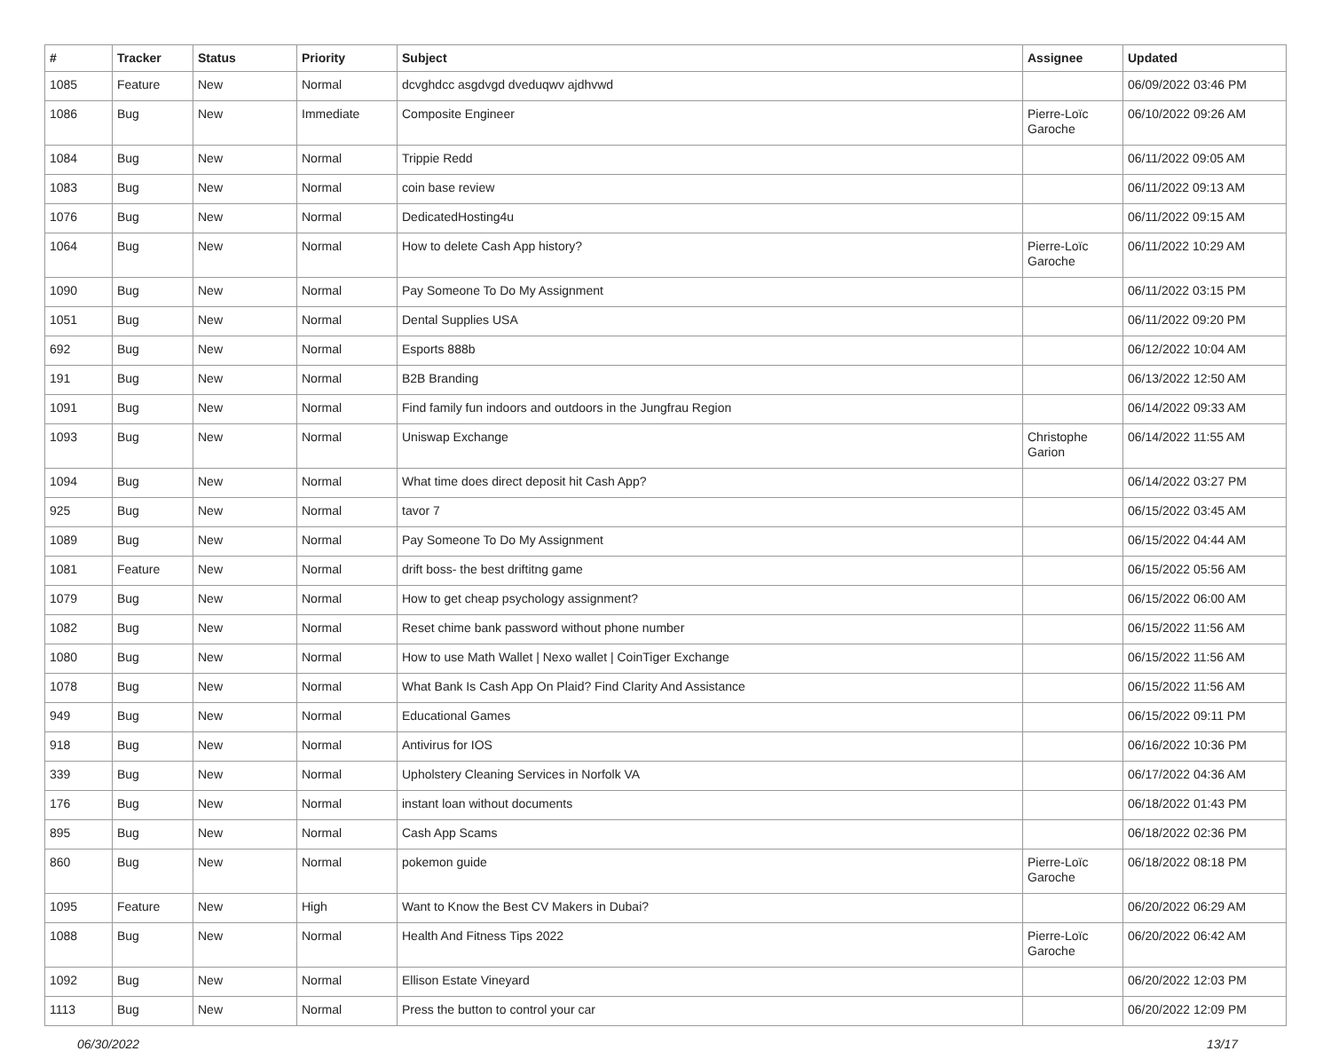| # | Tracker | Status | Priority | Subject | Assignee | Updated |
| --- | --- | --- | --- | --- | --- | --- |
| 1085 | Feature | New | Normal | dcvghdcc asgdvgd dveduqwv ajdhvwd | | 06/09/2022 03:46 PM |
| 1086 | Bug | New | Immediate | Composite Engineer | Pierre-Loïc Garoche | 06/10/2022 09:26 AM |
| 1084 | Bug | New | Normal | Trippie Redd | | 06/11/2022 09:05 AM |
| 1083 | Bug | New | Normal | coin base review | | 06/11/2022 09:13 AM |
| 1076 | Bug | New | Normal | DedicatedHosting4u | | 06/11/2022 09:15 AM |
| 1064 | Bug | New | Normal | How to delete Cash App history? | Pierre-Loïc Garoche | 06/11/2022 10:29 AM |
| 1090 | Bug | New | Normal | Pay Someone To Do My Assignment | | 06/11/2022 03:15 PM |
| 1051 | Bug | New | Normal | Dental Supplies USA | | 06/11/2022 09:20 PM |
| 692 | Bug | New | Normal | Esports 888b | | 06/12/2022 10:04 AM |
| 191 | Bug | New | Normal | B2B Branding | | 06/13/2022 12:50 AM |
| 1091 | Bug | New | Normal | Find family fun indoors and outdoors in the Jungfrau Region | | 06/14/2022 09:33 AM |
| 1093 | Bug | New | Normal | Uniswap Exchange | Christophe Garion | 06/14/2022 11:55 AM |
| 1094 | Bug | New | Normal | What time does direct deposit hit Cash App? | | 06/14/2022 03:27 PM |
| 925 | Bug | New | Normal | tavor 7 | | 06/15/2022 03:45 AM |
| 1089 | Bug | New | Normal | Pay Someone To Do My Assignment | | 06/15/2022 04:44 AM |
| 1081 | Feature | New | Normal | drift boss- the best driftitng game | | 06/15/2022 05:56 AM |
| 1079 | Bug | New | Normal | How to get cheap psychology assignment? | | 06/15/2022 06:00 AM |
| 1082 | Bug | New | Normal | Reset chime bank password without phone number | | 06/15/2022 11:56 AM |
| 1080 | Bug | New | Normal | How to use Math Wallet / Nexo wallet / CoinTiger Exchange | | 06/15/2022 11:56 AM |
| 1078 | Bug | New | Normal | What Bank Is Cash App On Plaid? Find Clarity And Assistance | | 06/15/2022 11:56 AM |
| 949 | Bug | New | Normal | Educational Games | | 06/15/2022 09:11 PM |
| 918 | Bug | New | Normal | Antivirus for IOS | | 06/16/2022 10:36 PM |
| 339 | Bug | New | Normal | Upholstery Cleaning Services in Norfolk VA | | 06/17/2022 04:36 AM |
| 176 | Bug | New | Normal | instant loan without documents | | 06/18/2022 01:43 PM |
| 895 | Bug | New | Normal | Cash App Scams | | 06/18/2022 02:36 PM |
| 860 | Bug | New | Normal | pokemon guide | Pierre-Loïc Garoche | 06/18/2022 08:18 PM |
| 1095 | Feature | New | High | Want to Know the Best CV Makers in Dubai? | | 06/20/2022 06:29 AM |
| 1088 | Bug | New | Normal | Health And Fitness Tips 2022 | Pierre-Loïc Garoche | 06/20/2022 06:42 AM |
| 1092 | Bug | New | Normal | Ellison Estate Vineyard | | 06/20/2022 12:03 PM |
| 1113 | Bug | New | Normal | Press the button to control your car | | 06/20/2022 12:09 PM |
06/30/2022 13/17